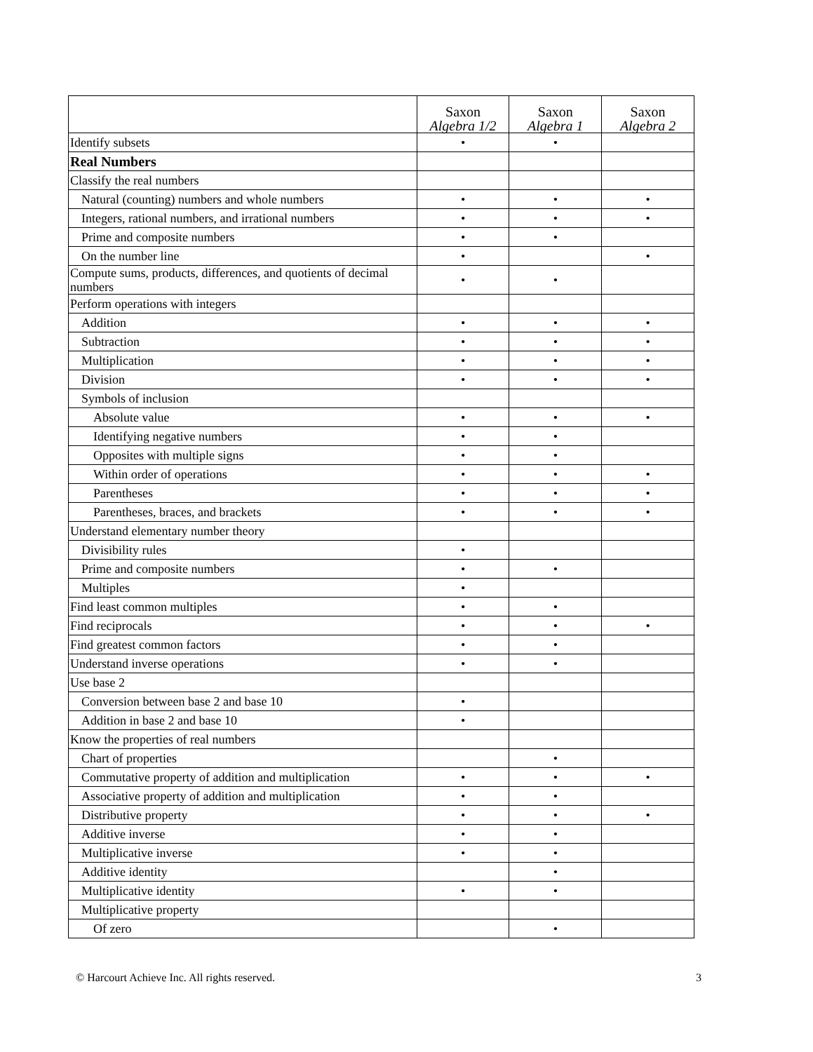| | Saxon Algebra 1/2 | Saxon Algebra 1 | Saxon Algebra 2 |
| --- | --- | --- | --- |
| Identify subsets | • | • | |
| Real Numbers | | | |
| Classify the real numbers | | | |
| Natural (counting) numbers and whole numbers | • | • | • |
| Integers, rational numbers, and irrational numbers | • | • | • |
| Prime and composite numbers | • | • | |
| On the number line | • | | • |
| Compute sums, products, differences, and quotients of decimal numbers | • | • | |
| Perform operations with integers | | | |
| Addition | • | • | • |
| Subtraction | • | • | • |
| Multiplication | • | • | • |
| Division | • | • | • |
| Symbols of inclusion | | | |
| Absolute value | • | • | • |
| Identifying negative numbers | • | • | |
| Opposites with multiple signs | • | • | |
| Within order of operations | • | • | • |
| Parentheses | • | • | • |
| Parentheses, braces, and brackets | • | • | • |
| Understand elementary number theory | | | |
| Divisibility rules | • | | |
| Prime and composite numbers | • | • | |
| Multiples | • | | |
| Find least common multiples | • | • | |
| Find reciprocals | • | • | • |
| Find greatest common factors | • | • | |
| Understand inverse operations | • | • | |
| Use base 2 | | | |
| Conversion between base 2 and base 10 | • | | |
| Addition in base 2 and base 10 | • | | |
| Know the properties of real numbers | | | |
| Chart of properties | | • | |
| Commutative property of addition and multiplication | • | • | • |
| Associative property of addition and multiplication | • | • | |
| Distributive property | • | • | • |
| Additive inverse | • | • | |
| Multiplicative inverse | • | • | |
| Additive identity | | • | |
| Multiplicative identity | • | • | |
| Multiplicative property | | | |
| Of zero | | • | |
© Harcourt Achieve Inc. All rights reserved. 3